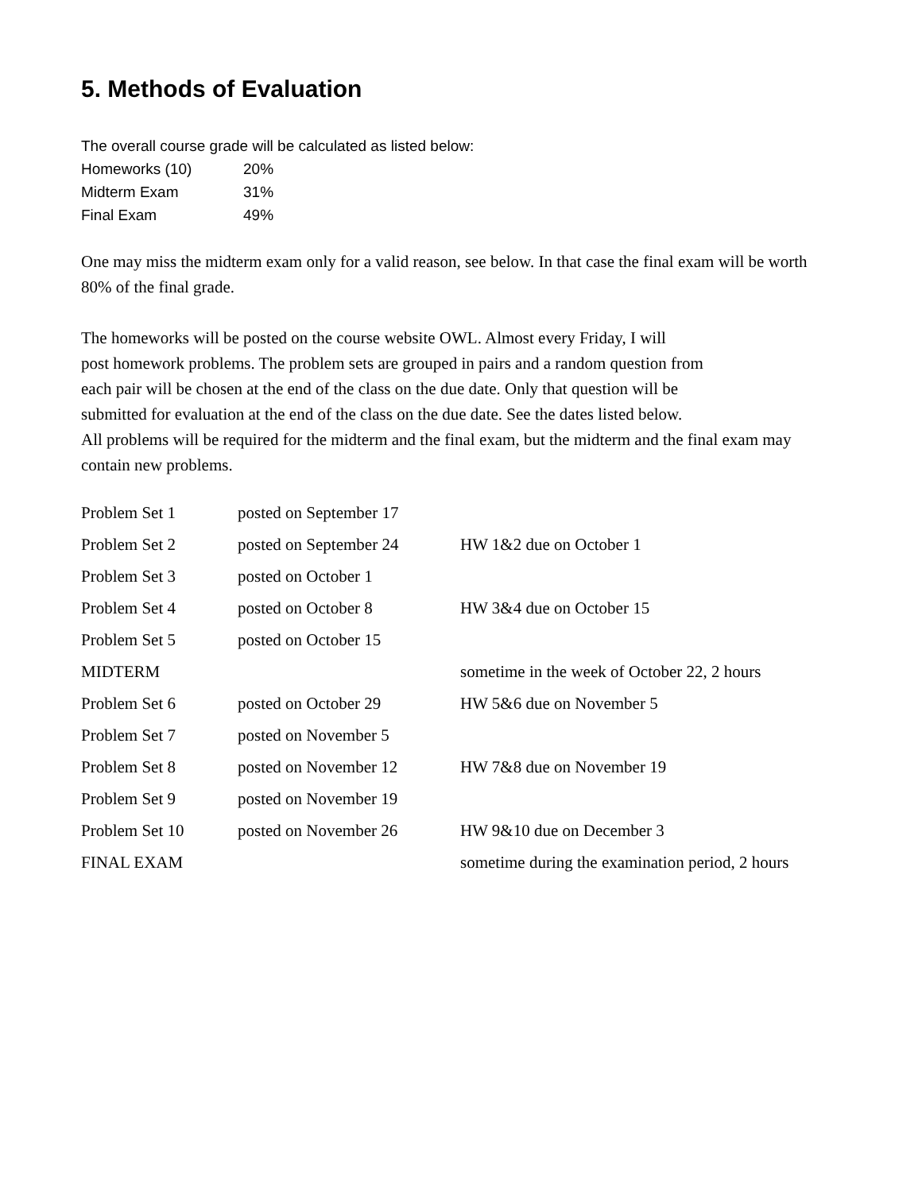5. Methods of Evaluation
The overall course grade will be calculated as listed below:
| Homeworks (10) | 20% |
| Midterm Exam | 31% |
| Final Exam | 49% |
One may miss the midterm exam only for a valid reason, see below. In that case the final exam will be worth 80% of the final grade.
The homeworks will be posted on the course website OWL. Almost every Friday, I will
post homework problems. The problem sets are grouped in pairs and a random question from
each pair will be chosen at the end of the class on the due date. Only that question will be
submitted for evaluation at the end of the class on the due date. See the dates listed below.
All problems will be required for the midterm and the final exam, but the midterm and the final exam may contain new problems.
| Problem Set 1 | posted on September 17 | |
| Problem Set 2 | posted on September 24 | HW 1&2 due on October 1 |
| Problem Set 3 | posted on October 1 | |
| Problem Set 4 | posted on October 8 | HW 3&4 due on October 15 |
| Problem Set 5 | posted on October 15 | |
| MIDTERM | | sometime in the week of October 22, 2 hours |
| Problem Set 6 | posted on October 29 | HW 5&6 due on November 5 |
| Problem Set 7 | posted on November 5 | |
| Problem Set 8 | posted on November 12 | HW 7&8 due on November 19 |
| Problem Set 9 | posted on November 19 | |
| Problem Set 10 | posted on November 26 | HW 9&10 due on December 3 |
| FINAL EXAM | | sometime during the examination period, 2 hours |